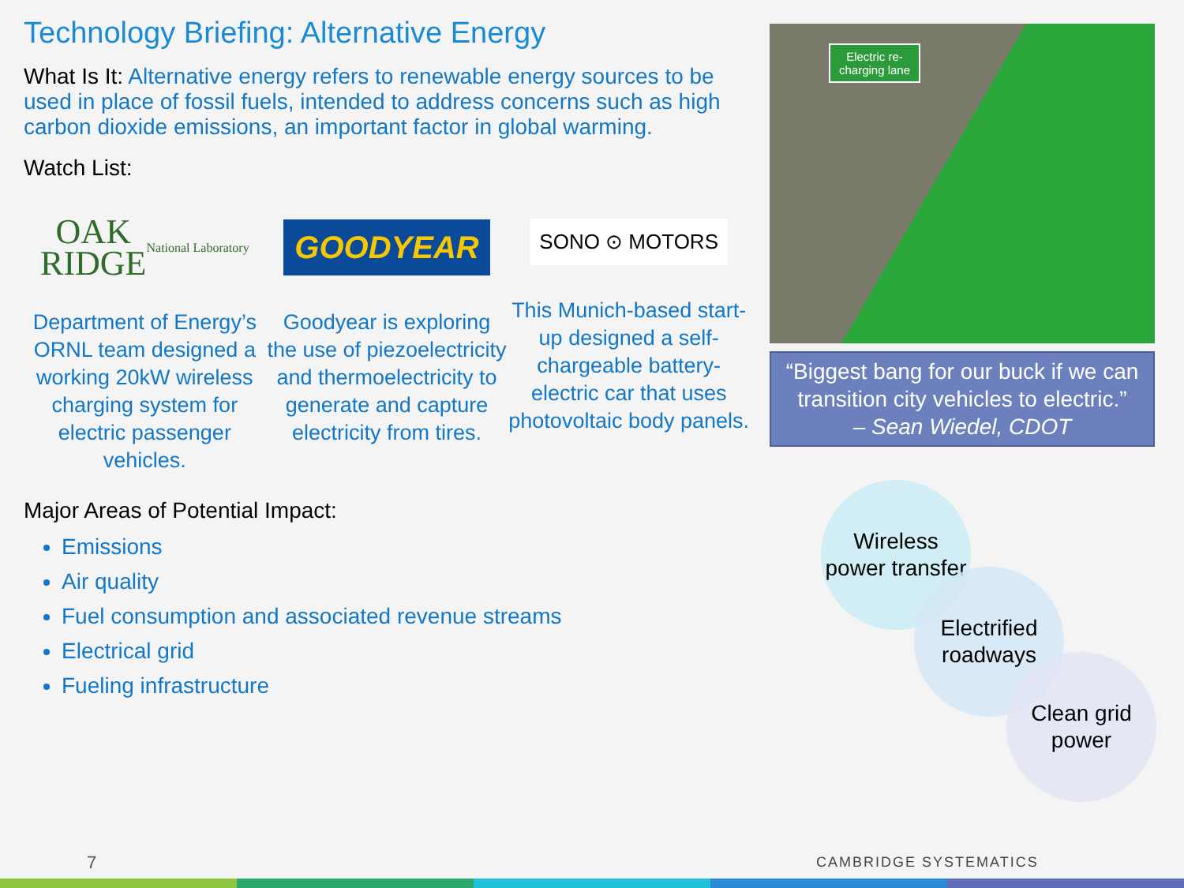Technology Briefing: Alternative Energy
What Is It: Alternative energy refers to renewable energy sources to be used in place of fossil fuels, intended to address concerns such as high carbon dioxide emissions, an important factor in global warming.
Watch List:
OAK
RIDGE
National Laboratory
Department of Energy’s ORNL team designed a working 20kW wireless charging system for electric passenger vehicles.
GOODYEAR
Goodyear is exploring the use of piezoelectricity and thermoelectricity to generate and capture electricity from tires.
SONO ⊙ MOTORS
This Munich-based start-up designed a self-chargeable battery-electric car that uses photovoltaic body panels.
Major Areas of Potential Impact:
Emissions
Air quality
Fuel consumption and associated revenue streams
Electrical grid
Fueling infrastructure
Electric re-charging lane
“Biggest bang for our buck if we can transition city vehicles to electric.”
– Sean Wiedel, CDOT
Wireless power transfer
Electrified roadways
Clean grid power
7 CAMBRIDGE SYSTEMATICS